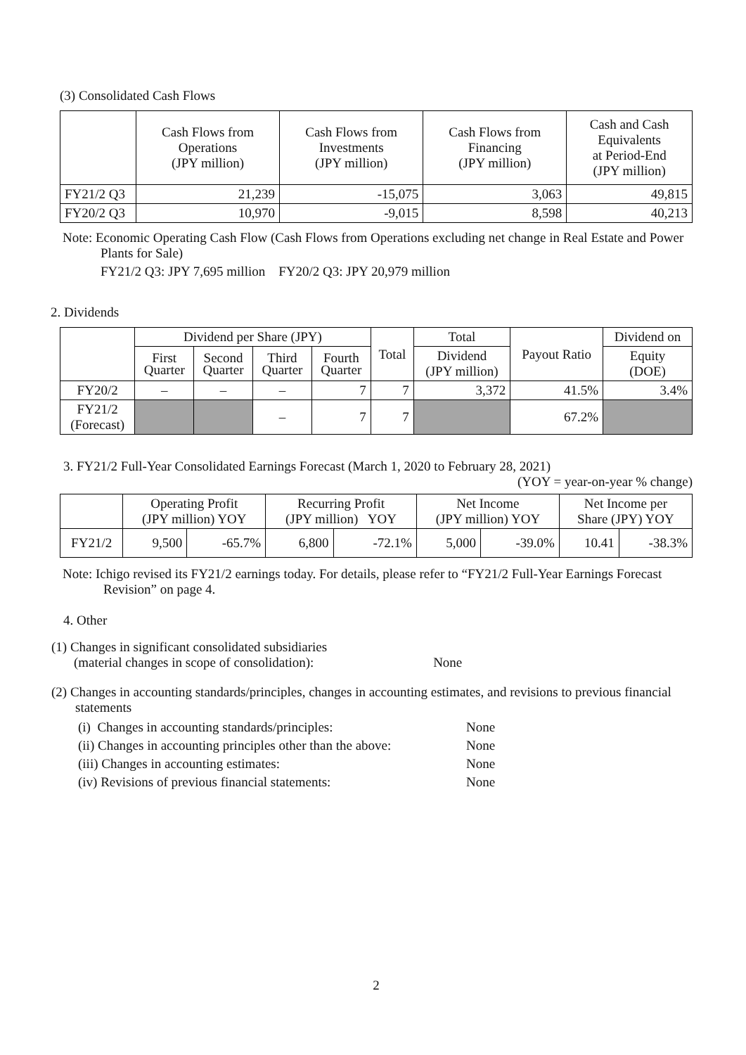(3) Consolidated Cash Flows
| | Cash Flows from Operations (JPY million) | Cash Flows from Investments (JPY million) | Cash Flows from Financing (JPY million) | Cash and Cash Equivalents at Period-End (JPY million) |
| --- | --- | --- | --- | --- |
| FY21/2 Q3 | 21,239 | -15,075 | 3,063 | 49,815 |
| FY20/2 Q3 | 10,970 | -9,015 | 8,598 | 40,213 |
Note: Economic Operating Cash Flow (Cash Flows from Operations excluding net change in Real Estate and Power Plants for Sale)
FY21/2 Q3: JPY 7,695 million FY20/2 Q3: JPY 20,979 million
2. Dividends
| | Dividend per Share (JPY) | | | | Total | Total | Payout Ratio | Dividend on |
| --- | --- | --- | --- | --- | --- | --- | --- | --- |
| | First Quarter | Second Quarter | Third Quarter | Fourth Quarter | | Dividend (JPY million) | | Equity (DOE) |
| FY20/2 | – | – | – | 7 | 7 | 3,372 | 41.5% | 3.4% |
| FY21/2 (Forecast) | | | – | 7 | 7 | | 67.2% | |
3. FY21/2 Full-Year Consolidated Earnings Forecast (March 1, 2020 to February 28, 2021)
(YOY = year-on-year % change)
| | Operating Profit (JPY million) YOY | | Recurring Profit (JPY million) YOY | | Net Income (JPY million) YOY | | Net Income per Share (JPY) YOY | |
| --- | --- | --- | --- | --- | --- | --- | --- | --- |
| FY21/2 | 9,500 | -65.7% | 6,800 | -72.1% | 5,000 | -39.0% | 10.41 | -38.3% |
Note: Ichigo revised its FY21/2 earnings today. For details, please refer to “FY21/2 Full-Year Earnings Forecast Revision” on page 4.
4. Other
(1) Changes in significant consolidated subsidiaries
(material changes in scope of consolidation): None
(2) Changes in accounting standards/principles, changes in accounting estimates, and revisions to previous financial statements
| (i) Changes in accounting standards/principles: | None |
| (ii) Changes in accounting principles other than the above: | None |
| (iii) Changes in accounting estimates: | None |
| (iv) Revisions of previous financial statements: | None |
2